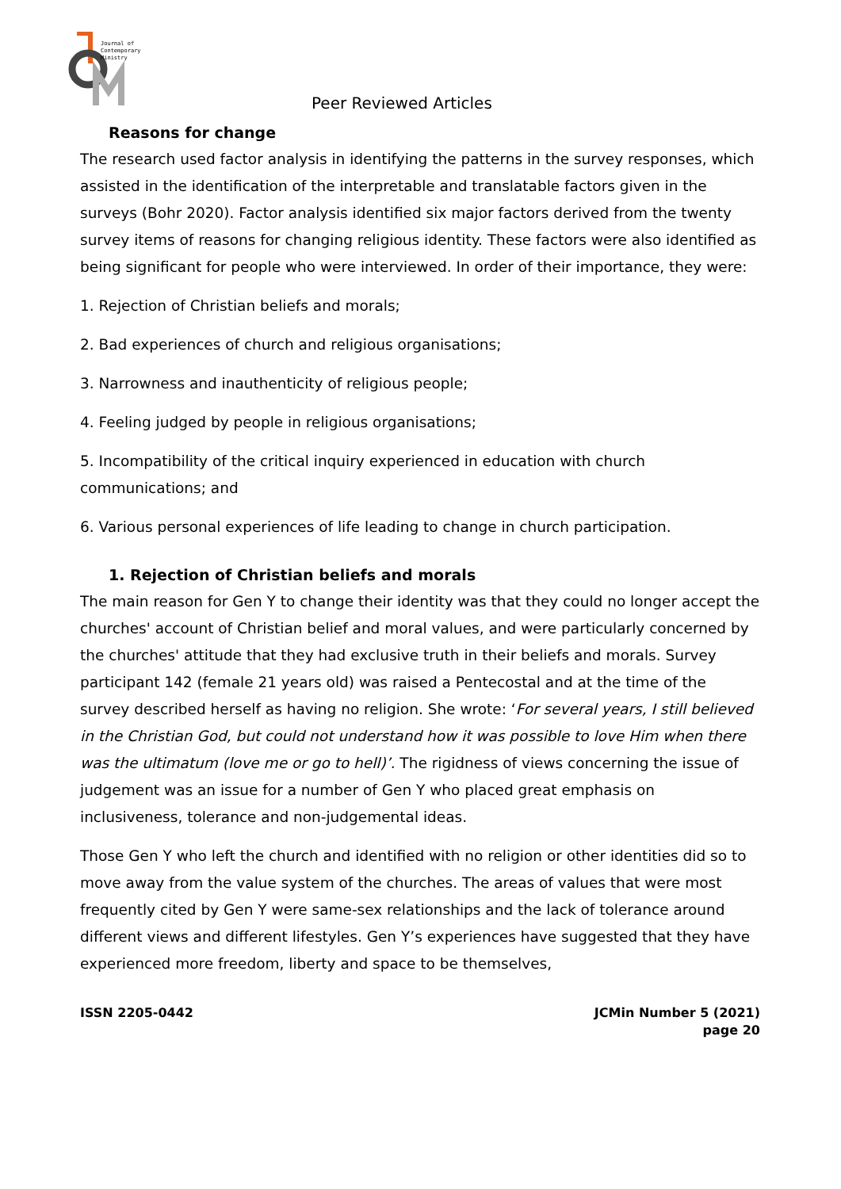Journal of
Contemporary
Ministry
Peer Reviewed Articles
Reasons for change
The research used factor analysis in identifying the patterns in the survey responses, which assisted in the identification of the interpretable and translatable factors given in the surveys (Bohr 2020). Factor analysis identified six major factors derived from the twenty survey items of reasons for changing religious identity. These factors were also identified as being significant for people who were interviewed. In order of their importance, they were:
1. Rejection of Christian beliefs and morals;
2. Bad experiences of church and religious organisations;
3. Narrowness and inauthenticity of religious people;
4. Feeling judged by people in religious organisations;
5. Incompatibility of the critical inquiry experienced in education with church communications; and
6. Various personal experiences of life leading to change in church participation.
1. Rejection of Christian beliefs and morals
The main reason for Gen Y to change their identity was that they could no longer accept the churches' account of Christian belief and moral values, and were particularly concerned by the churches' attitude that they had exclusive truth in their beliefs and morals. Survey participant 142 (female 21 years old) was raised a Pentecostal and at the time of the survey described herself as having no religion. She wrote: ‘For several years, I still believed in the Christian God, but could not understand how it was possible to love Him when there was the ultimatum (love me or go to hell)’. The rigidness of views concerning the issue of judgement was an issue for a number of Gen Y who placed great emphasis on inclusiveness, tolerance and non-judgemental ideas.
Those Gen Y who left the church and identified with no religion or other identities did so to move away from the value system of the churches. The areas of values that were most frequently cited by Gen Y were same-sex relationships and the lack of tolerance around different views and different lifestyles. Gen Y’s experiences have suggested that they have experienced more freedom, liberty and space to be themselves,
ISSN 2205-0442 JCMin Number 5 (2021)
page 20